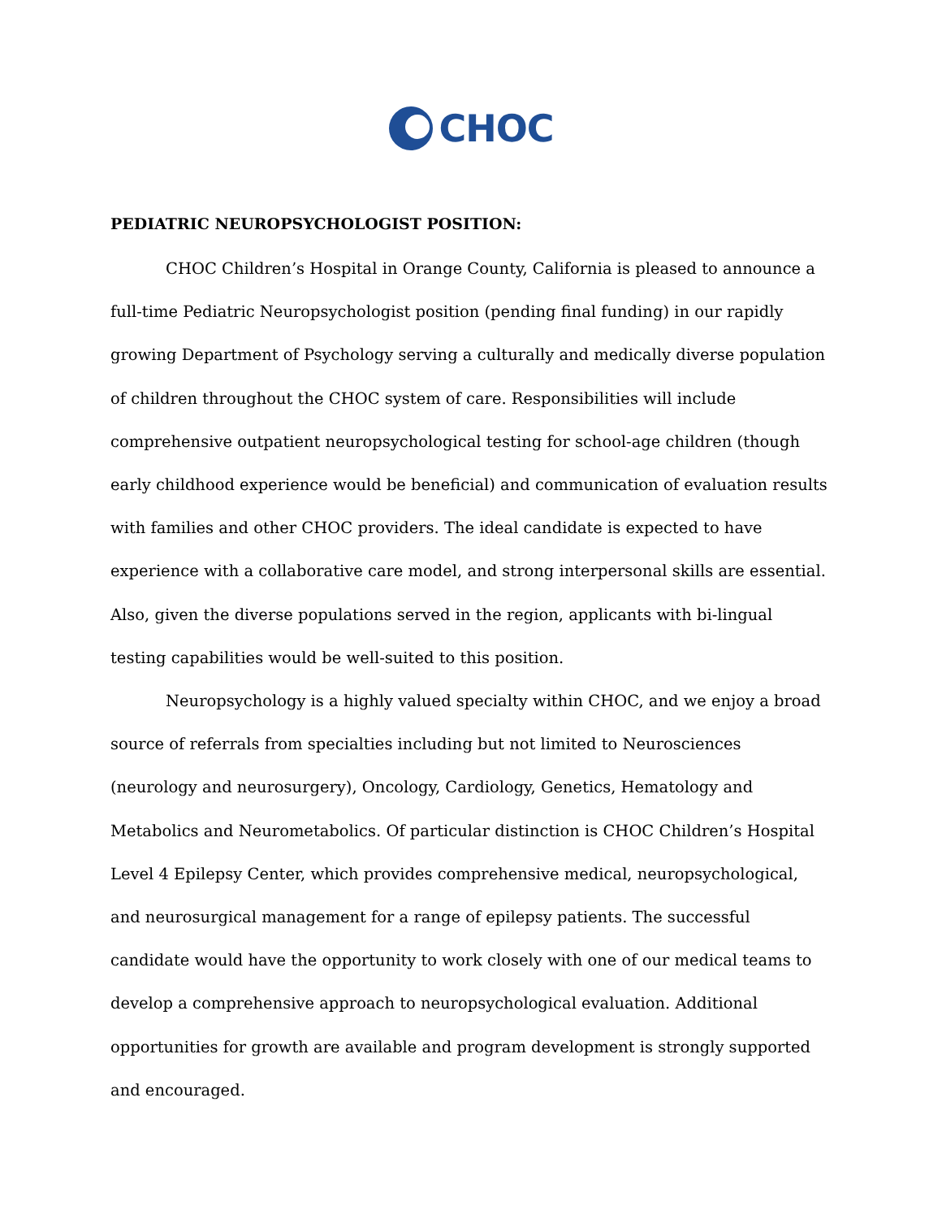CHOC
PEDIATRIC NEUROPSYCHOLOGIST POSITION:
CHOC Children’s Hospital in Orange County, California is pleased to announce a full-time Pediatric Neuropsychologist position (pending final funding) in our rapidly growing Department of Psychology serving a culturally and medically diverse population of children throughout the CHOC system of care. Responsibilities will include comprehensive outpatient neuropsychological testing for school-age children (though early childhood experience would be beneficial) and communication of evaluation results with families and other CHOC providers. The ideal candidate is expected to have experience with a collaborative care model, and strong interpersonal skills are essential. Also, given the diverse populations served in the region, applicants with bi-lingual testing capabilities would be well-suited to this position.
Neuropsychology is a highly valued specialty within CHOC, and we enjoy a broad source of referrals from specialties including but not limited to Neurosciences (neurology and neurosurgery), Oncology, Cardiology, Genetics, Hematology and Metabolics and Neurometabolics. Of particular distinction is CHOC Children’s Hospital Level 4 Epilepsy Center, which provides comprehensive medical, neuropsychological, and neurosurgical management for a range of epilepsy patients. The successful candidate would have the opportunity to work closely with one of our medical teams to develop a comprehensive approach to neuropsychological evaluation. Additional opportunities for growth are available and program development is strongly supported and encouraged.